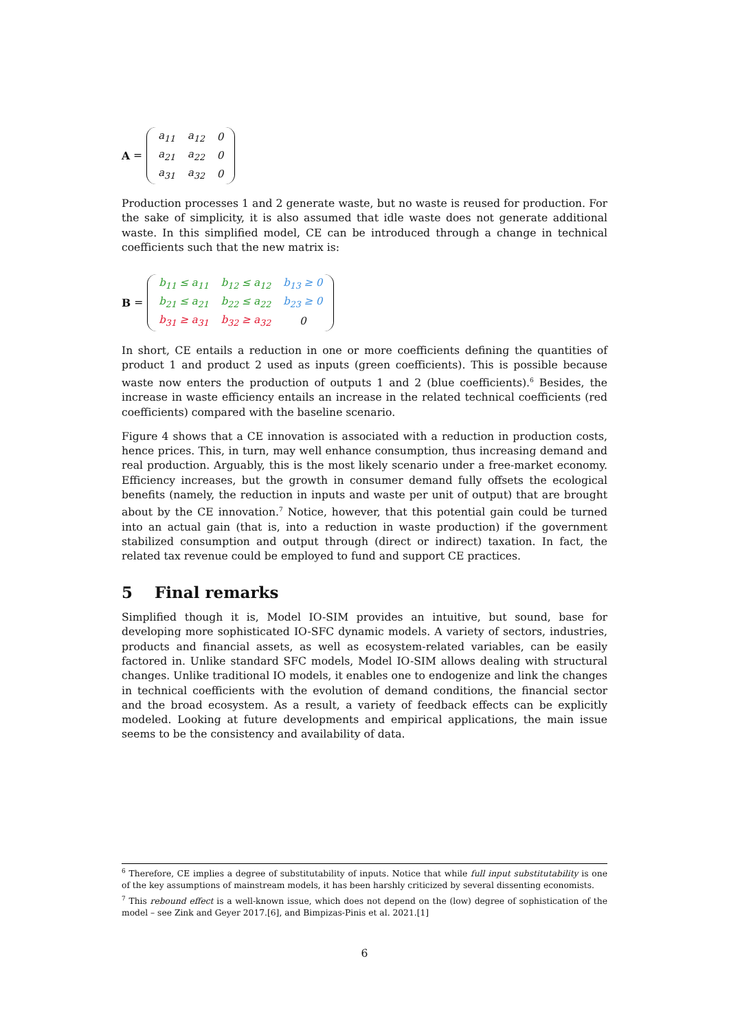A =
| a<sub>11</sub> | a<sub>12</sub> | 0 |
| a<sub>21</sub> | a<sub>22</sub> | 0 |
| a<sub>31</sub> | a<sub>32</sub> | 0 |
Production processes 1 and 2 generate waste, but no waste is reused for production. For the sake of simplicity, it is also assumed that idle waste does not generate additional waste. In this simplified model, CE can be introduced through a change in technical coefficients such that the new matrix is:
B =
| b<sub>11</sub> ≤ a<sub>11</sub> | b<sub>12</sub> ≤ a<sub>12</sub> | b<sub>13</sub> ≥ 0 |
| b<sub>21</sub> ≤ a<sub>21</sub> | b<sub>22</sub> ≤ a<sub>22</sub> | b<sub>23</sub> ≥ 0 |
| b<sub>31</sub> ≥ a<sub>31</sub> | b<sub>32</sub> ≥ a<sub>32</sub> | 0 |
In short, CE entails a reduction in one or more coefficients defining the quantities of product 1 and product 2 used as inputs (green coefficients). This is possible because waste now enters the production of outputs 1 and 2 (blue coefficients).<sup>6</sup> Besides, the increase in waste efficiency entails an increase in the related technical coefficients (red coefficients) compared with the baseline scenario.
Figure 4 shows that a CE innovation is associated with a reduction in production costs, hence prices. This, in turn, may well enhance consumption, thus increasing demand and real production. Arguably, this is the most likely scenario under a free-market economy. Efficiency increases, but the growth in consumer demand fully offsets the ecological benefits (namely, the reduction in inputs and waste per unit of output) that are brought about by the CE innovation.<sup>7</sup> Notice, however, that this potential gain could be turned into an actual gain (that is, into a reduction in waste production) if the government stabilized consumption and output through (direct or indirect) taxation. In fact, the related tax revenue could be employed to fund and support CE practices.
5 Final remarks
Simplified though it is, Model IO-SIM provides an intuitive, but sound, base for developing more sophisticated IO-SFC dynamic models. A variety of sectors, industries, products and financial assets, as well as ecosystem-related variables, can be easily factored in. Unlike standard SFC models, Model IO-SIM allows dealing with structural changes. Unlike traditional IO models, it enables one to endogenize and link the changes in technical coefficients with the evolution of demand conditions, the financial sector and the broad ecosystem. As a result, a variety of feedback effects can be explicitly modeled. Looking at future developments and empirical applications, the main issue seems to be the consistency and availability of data.
<sup>6</sup> Therefore, CE implies a degree of substitutability of inputs. Notice that while full input substitutability is one of the key assumptions of mainstream models, it has been harshly criticized by several dissenting economists.
<sup>7</sup> This rebound effect is a well-known issue, which does not depend on the (low) degree of sophistication of the model – see Zink and Geyer 2017.[6], and Bimpizas-Pinis et al. 2021.[1]
6